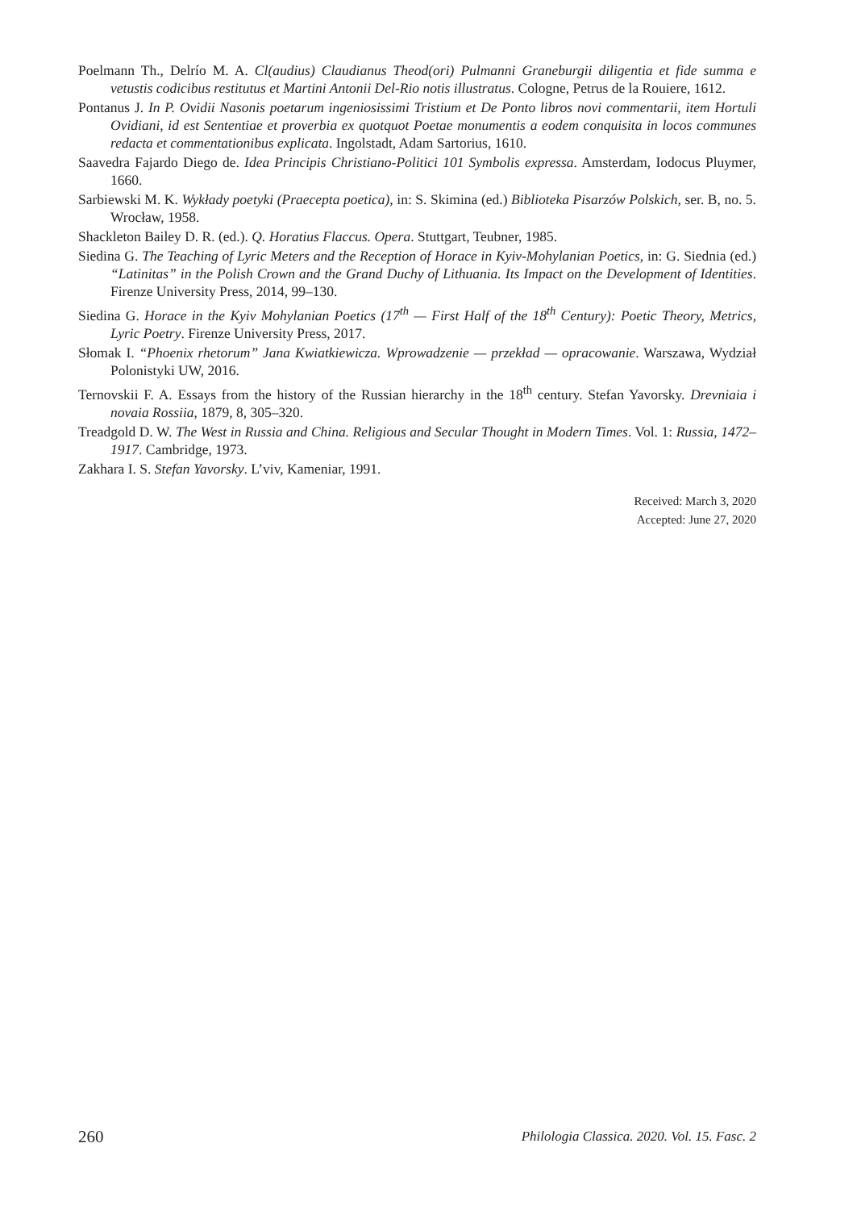Poelmann Th., Delrío M. A. Cl(audius) Claudianus Theod(ori) Pulmanni Graneburgii diligentia et fide summa e vetustis codicibus restitutus et Martini Antonii Del-Rio notis illustratus. Cologne, Petrus de la Rouiere, 1612.
Pontanus J. In P. Ovidii Nasonis poetarum ingeniosissimi Tristium et De Ponto libros novi commentarii, item Hortuli Ovidiani, id est Sententiae et proverbia ex quotquot Poetae monumentis a eodem conquisita in locos communes redacta et commentationibus explicata. Ingolstadt, Adam Sartorius, 1610.
Saavedra Fajardo Diego de. Idea Principis Christiano-Politici 101 Symbolis expressa. Amsterdam, Iodocus Pluymer, 1660.
Sarbiewski M. K. Wykłady poetyki (Praecepta poetica), in: S. Skimina (ed.) Biblioteka Pisarzów Polskich, ser. B, no. 5. Wrocław, 1958.
Shackleton Bailey D. R. (ed.). Q. Horatius Flaccus. Opera. Stuttgart, Teubner, 1985.
Siedina G. The Teaching of Lyric Meters and the Reception of Horace in Kyiv-Mohylanian Poetics, in: G. Siednia (ed.) “Latinitas” in the Polish Crown and the Grand Duchy of Lithuania. Its Impact on the Development of Identities. Firenze University Press, 2014, 99–130.
Siedina G. Horace in the Kyiv Mohylanian Poetics (17<sup>th</sup> — First Half of the 18<sup>th</sup> Century): Poetic Theory, Metrics, Lyric Poetry. Firenze University Press, 2017.
Słomak I. “Phoenix rhetorum” Jana Kwiatkiewicza. Wprowadzenie — przekład — opracowanie. Warszawa, Wydział Polonistyki UW, 2016.
Ternovskii F. A. Essays from the history of the Russian hierarchy in the 18<sup>th</sup> century. Stefan Yavorsky. Drevniaia i novaia Rossiia, 1879, 8, 305–320.
Treadgold D. W. The West in Russia and China. Religious and Secular Thought in Modern Times. Vol. 1: Russia, 1472–1917. Cambridge, 1973.
Zakhara I. S. Stefan Yavorsky. L’viv, Kameniar, 1991.
Received: March 3, 2020
Accepted: June 27, 2020
260 Philologia Classica. 2020. Vol. 15. Fasc. 2